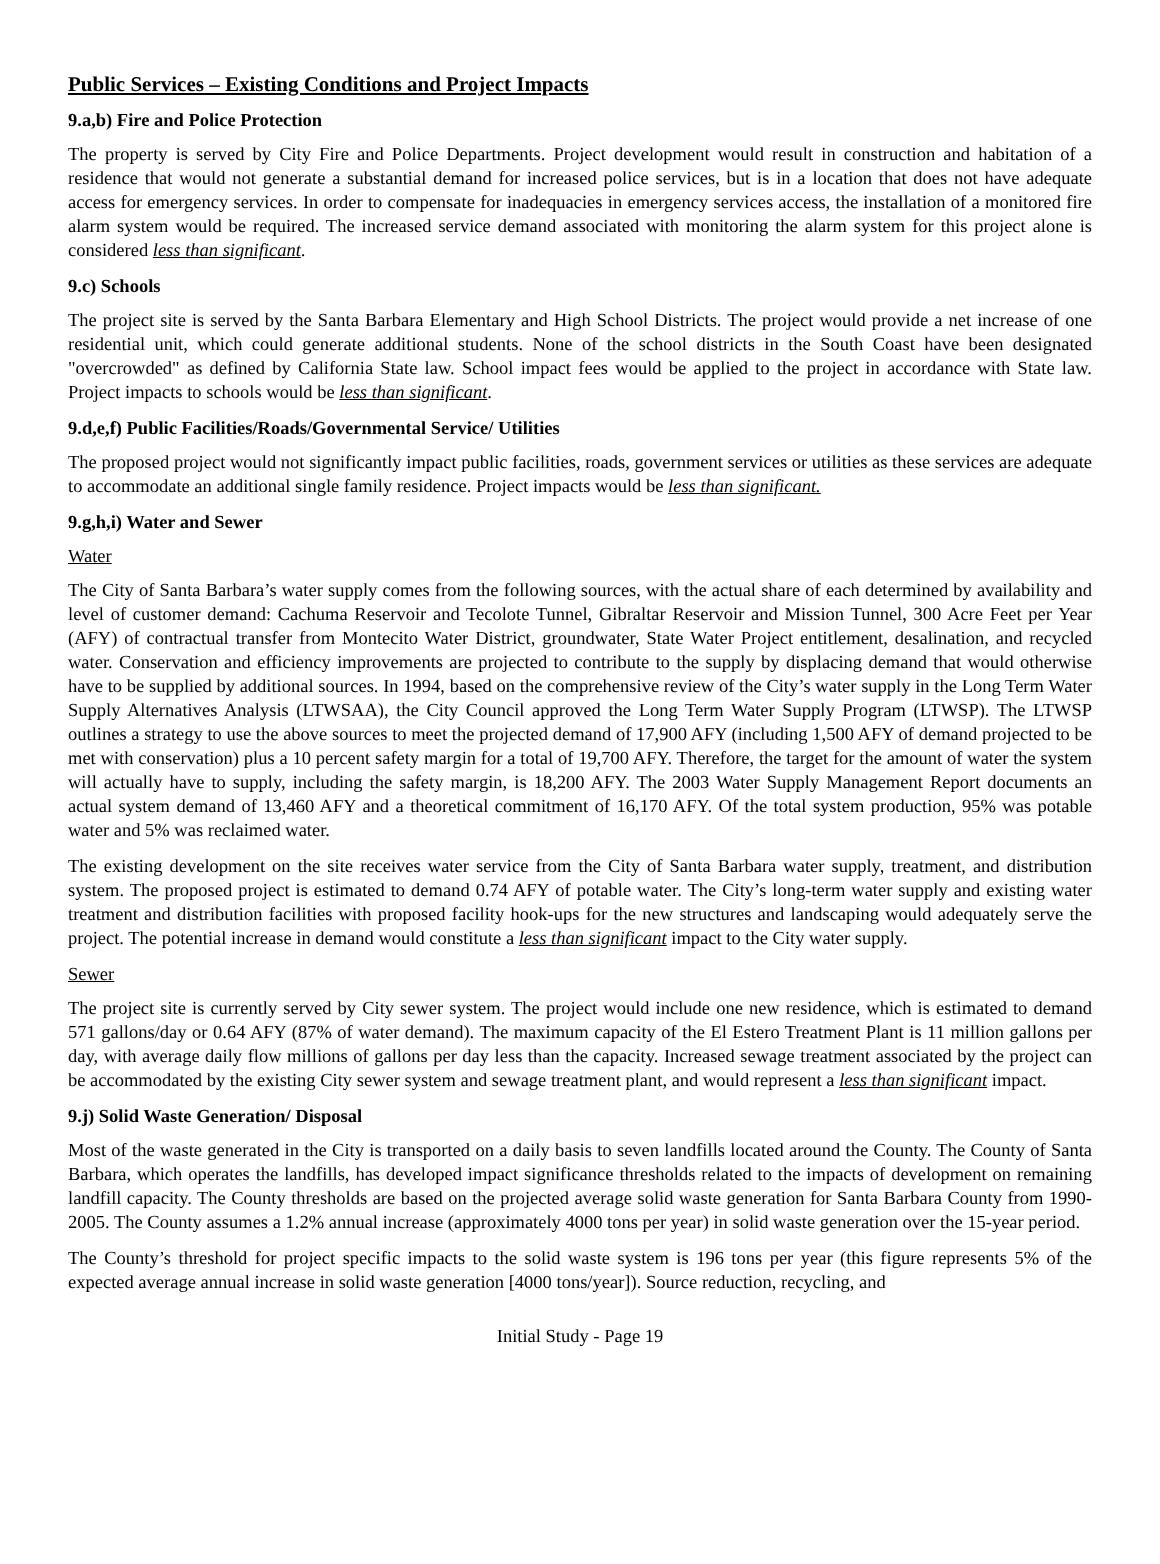Public Services – Existing Conditions and Project Impacts
9.a,b) Fire and Police Protection
The property is served by City Fire and Police Departments. Project development would result in construction and habitation of a residence that would not generate a substantial demand for increased police services, but is in a location that does not have adequate access for emergency services. In order to compensate for inadequacies in emergency services access, the installation of a monitored fire alarm system would be required. The increased service demand associated with monitoring the alarm system for this project alone is considered less than significant.
9.c) Schools
The project site is served by the Santa Barbara Elementary and High School Districts. The project would provide a net increase of one residential unit, which could generate additional students. None of the school districts in the South Coast have been designated "overcrowded" as defined by California State law. School impact fees would be applied to the project in accordance with State law. Project impacts to schools would be less than significant.
9.d,e,f) Public Facilities/Roads/Governmental Service/ Utilities
The proposed project would not significantly impact public facilities, roads, government services or utilities as these services are adequate to accommodate an additional single family residence. Project impacts would be less than significant.
9.g,h,i) Water and Sewer
Water
The City of Santa Barbara’s water supply comes from the following sources, with the actual share of each determined by availability and level of customer demand: Cachuma Reservoir and Tecolote Tunnel, Gibraltar Reservoir and Mission Tunnel, 300 Acre Feet per Year (AFY) of contractual transfer from Montecito Water District, groundwater, State Water Project entitlement, desalination, and recycled water. Conservation and efficiency improvements are projected to contribute to the supply by displacing demand that would otherwise have to be supplied by additional sources. In 1994, based on the comprehensive review of the City’s water supply in the Long Term Water Supply Alternatives Analysis (LTWSAA), the City Council approved the Long Term Water Supply Program (LTWSP). The LTWSP outlines a strategy to use the above sources to meet the projected demand of 17,900 AFY (including 1,500 AFY of demand projected to be met with conservation) plus a 10 percent safety margin for a total of 19,700 AFY. Therefore, the target for the amount of water the system will actually have to supply, including the safety margin, is 18,200 AFY. The 2003 Water Supply Management Report documents an actual system demand of 13,460 AFY and a theoretical commitment of 16,170 AFY. Of the total system production, 95% was potable water and 5% was reclaimed water.
The existing development on the site receives water service from the City of Santa Barbara water supply, treatment, and distribution system. The proposed project is estimated to demand 0.74 AFY of potable water. The City’s long-term water supply and existing water treatment and distribution facilities with proposed facility hook-ups for the new structures and landscaping would adequately serve the project. The potential increase in demand would constitute a less than significant impact to the City water supply.
Sewer
The project site is currently served by City sewer system. The project would include one new residence, which is estimated to demand 571 gallons/day or 0.64 AFY (87% of water demand). The maximum capacity of the El Estero Treatment Plant is 11 million gallons per day, with average daily flow millions of gallons per day less than the capacity. Increased sewage treatment associated by the project can be accommodated by the existing City sewer system and sewage treatment plant, and would represent a less than significant impact.
9.j) Solid Waste Generation/ Disposal
Most of the waste generated in the City is transported on a daily basis to seven landfills located around the County. The County of Santa Barbara, which operates the landfills, has developed impact significance thresholds related to the impacts of development on remaining landfill capacity. The County thresholds are based on the projected average solid waste generation for Santa Barbara County from 1990-2005. The County assumes a 1.2% annual increase (approximately 4000 tons per year) in solid waste generation over the 15-year period.
The County’s threshold for project specific impacts to the solid waste system is 196 tons per year (this figure represents 5% of the expected average annual increase in solid waste generation [4000 tons/year]). Source reduction, recycling, and
Initial Study - Page 19